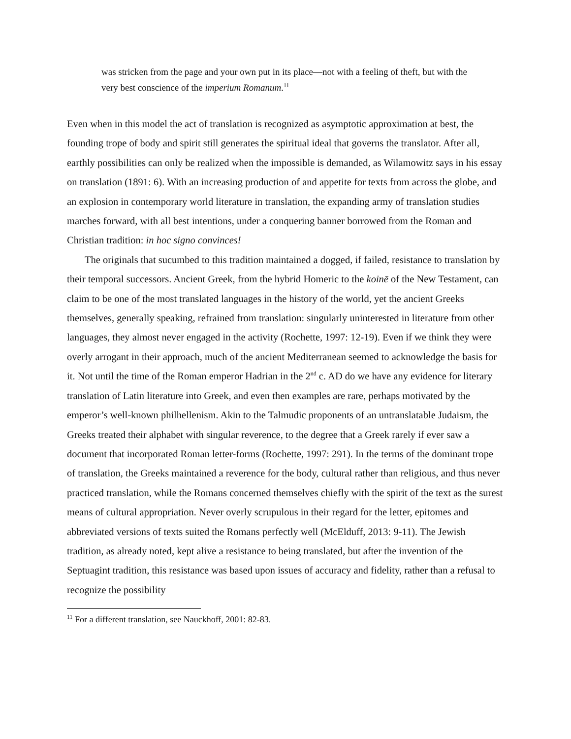was stricken from the page and your own put in its place—not with a feeling of theft, but with the very best conscience of the imperium Romanum.<sup>11</sup>
Even when in this model the act of translation is recognized as asymptotic approximation at best, the founding trope of body and spirit still generates the spiritual ideal that governs the translator. After all, earthly possibilities can only be realized when the impossible is demanded, as Wilamowitz says in his essay on translation (1891: 6). With an increasing production of and appetite for texts from across the globe, and an explosion in contemporary world literature in translation, the expanding army of translation studies marches forward, with all best intentions, under a conquering banner borrowed from the Roman and Christian tradition: in hoc signo convinces!
The originals that sucumbed to this tradition maintained a dogged, if failed, resistance to translation by their temporal successors. Ancient Greek, from the hybrid Homeric to the koinē of the New Testament, can claim to be one of the most translated languages in the history of the world, yet the ancient Greeks themselves, generally speaking, refrained from translation: singularly uninterested in literature from other languages, they almost never engaged in the activity (Rochette, 1997: 12-19). Even if we think they were overly arrogant in their approach, much of the ancient Mediterranean seemed to acknowledge the basis for it. Not until the time of the Roman emperor Hadrian in the 2<sup>nd</sup> c. AD do we have any evidence for literary translation of Latin literature into Greek, and even then examples are rare, perhaps motivated by the emperor’s well-known philhellenism. Akin to the Talmudic proponents of an untranslatable Judaism, the Greeks treated their alphabet with singular reverence, to the degree that a Greek rarely if ever saw a document that incorporated Roman letter-forms (Rochette, 1997: 291). In the terms of the dominant trope of translation, the Greeks maintained a reverence for the body, cultural rather than religious, and thus never practiced translation, while the Romans concerned themselves chiefly with the spirit of the text as the surest means of cultural appropriation. Never overly scrupulous in their regard for the letter, epitomes and abbreviated versions of texts suited the Romans perfectly well (McElduff, 2013: 9-11). The Jewish tradition, as already noted, kept alive a resistance to being translated, but after the invention of the Septuagint tradition, this resistance was based upon issues of accuracy and fidelity, rather than a refusal to recognize the possibility
<sup>11</sup> For a different translation, see Nauckhoff, 2001: 82-83.